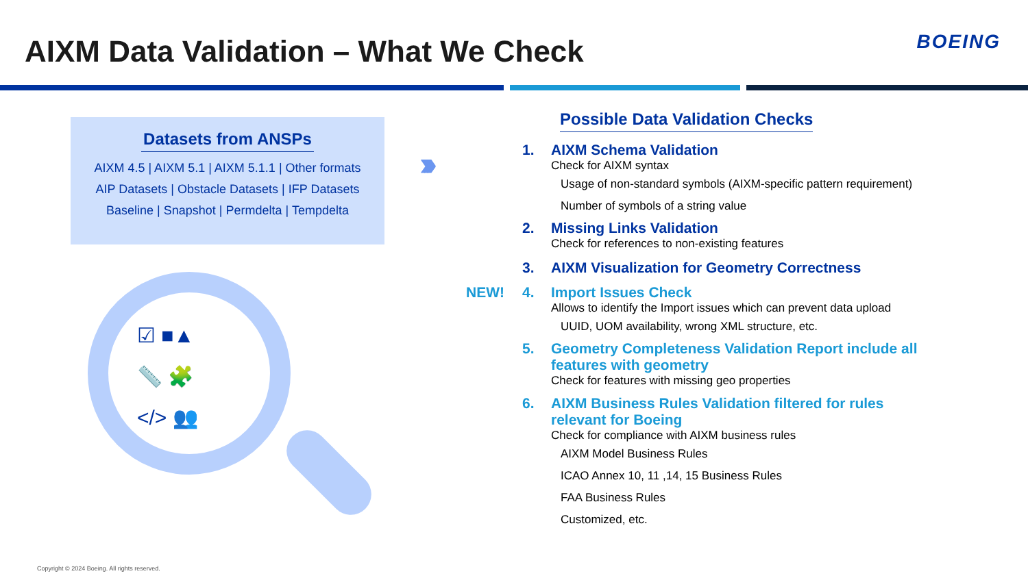AIXM Data Validation – What We Check
BOEING
Datasets from ANSPs
AIXM 4.5 | AIXM 5.1 | AIXM 5.1.1 | Other formats
AIP Datasets | Obstacle Datasets | IFP Datasets
Baseline | Snapshot | Permdelta | Tempdelta
›››
☑ ■▲
📏 🧩
</> 👥
Possible Data Validation Checks
1. AIXM Schema Validation
Check for AIXM syntax
Usage of non-standard symbols (AIXM-specific pattern requirement)
Number of symbols of a string value
2. Missing Links Validation
Check for references to non-existing features
3. AIXM Visualization for Geometry Correctness
NEW! 4. Import Issues Check
Allows to identify the Import issues which can prevent data upload
UUID, UOM availability, wrong XML structure, etc.
5. Geometry Completeness Validation Report include all
features with geometry
Check for features with missing geo properties
6. AIXM Business Rules Validation filtered for rules
relevant for Boeing
Check for compliance with AIXM business rules
AIXM Model Business Rules
ICAO Annex 10, 11 ,14, 15 Business Rules
FAA Business Rules
Customized, etc.
Copyright © 2024 Boeing. All rights reserved.